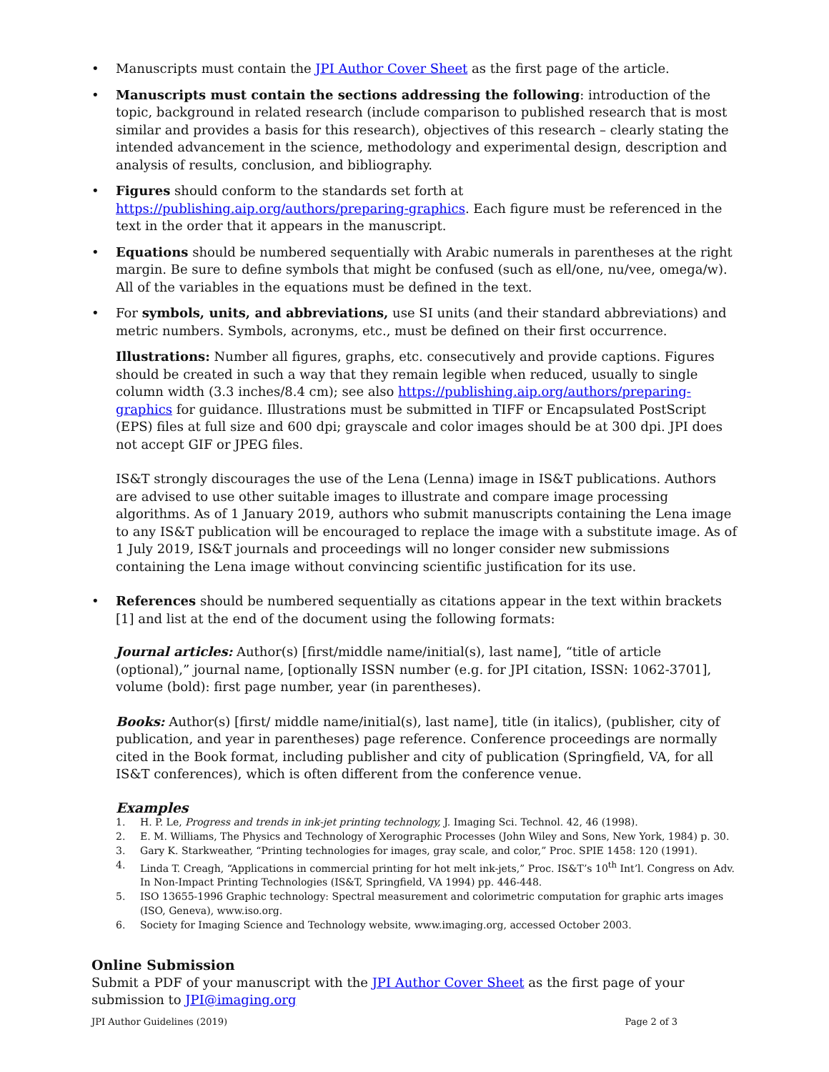• Manuscripts must contain the JPI Author Cover Sheet as the first page of the article.
• Manuscripts must contain the sections addressing the following: introduction of the topic, background in related research (include comparison to published research that is most similar and provides a basis for this research), objectives of this research – clearly stating the intended advancement in the science, methodology and experimental design, description and analysis of results, conclusion, and bibliography.
• Figures should conform to the standards set forth at https://publishing.aip.org/authors/preparing-graphics. Each figure must be referenced in the text in the order that it appears in the manuscript.
• Equations should be numbered sequentially with Arabic numerals in parentheses at the right margin. Be sure to define symbols that might be confused (such as ell/one, nu/vee, omega/w). All of the variables in the equations must be defined in the text.
• For symbols, units, and abbreviations, use SI units (and their standard abbreviations) and metric numbers. Symbols, acronyms, etc., must be defined on their first occurrence.
Illustrations: Number all figures, graphs, etc. consecutively and provide captions. Figures should be created in such a way that they remain legible when reduced, usually to single column width (3.3 inches/8.4 cm); see also https://publishing.aip.org/authors/preparing-graphics for guidance. Illustrations must be submitted in TIFF or Encapsulated PostScript (EPS) files at full size and 600 dpi; grayscale and color images should be at 300 dpi. JPI does not accept GIF or JPEG files.
IS&T strongly discourages the use of the Lena (Lenna) image in IS&T publications. Authors are advised to use other suitable images to illustrate and compare image processing algorithms. As of 1 January 2019, authors who submit manuscripts containing the Lena image to any IS&T publication will be encouraged to replace the image with a substitute image. As of 1 July 2019, IS&T journals and proceedings will no longer consider new submissions containing the Lena image without convincing scientific justification for its use.
• References should be numbered sequentially as citations appear in the text within brackets [1] and list at the end of the document using the following formats:
Journal articles: Author(s) [first/middle name/initial(s), last name], “title of article (optional),” journal name, [optionally ISSN number (e.g. for JPI citation, ISSN: 1062-3701], volume (bold): first page number, year (in parentheses).
Books: Author(s) [first/ middle name/initial(s), last name], title (in italics), (publisher, city of publication, and year in parentheses) page reference. Conference proceedings are normally cited in the Book format, including publisher and city of publication (Springfield, VA, for all IS&T conferences), which is often different from the conference venue.
Examples
1. H. P. Le, Progress and trends in ink-jet printing technology, J. Imaging Sci. Technol. 42, 46 (1998).
2. E. M. Williams, The Physics and Technology of Xerographic Processes (John Wiley and Sons, New York, 1984) p. 30.
3. Gary K. Starkweather, “Printing technologies for images, gray scale, and color,” Proc. SPIE 1458: 120 (1991).
4. Linda T. Creagh, “Applications in commercial printing for hot melt ink-jets,” Proc. IS&T’s 10<sup>th</sup> Int’l. Congress on Adv. In Non-Impact Printing Technologies (IS&T, Springfield, VA 1994) pp. 446-448.
5. ISO 13655-1996 Graphic technology: Spectral measurement and colorimetric computation for graphic arts images (ISO, Geneva), www.iso.org.
6. Society for Imaging Science and Technology website, www.imaging.org, accessed October 2003.
Online Submission
Submit a PDF of your manuscript with the JPI Author Cover Sheet as the first page of your submission to JPI@imaging.org
JPI Author Guidelines (2019) Page 2 of 3